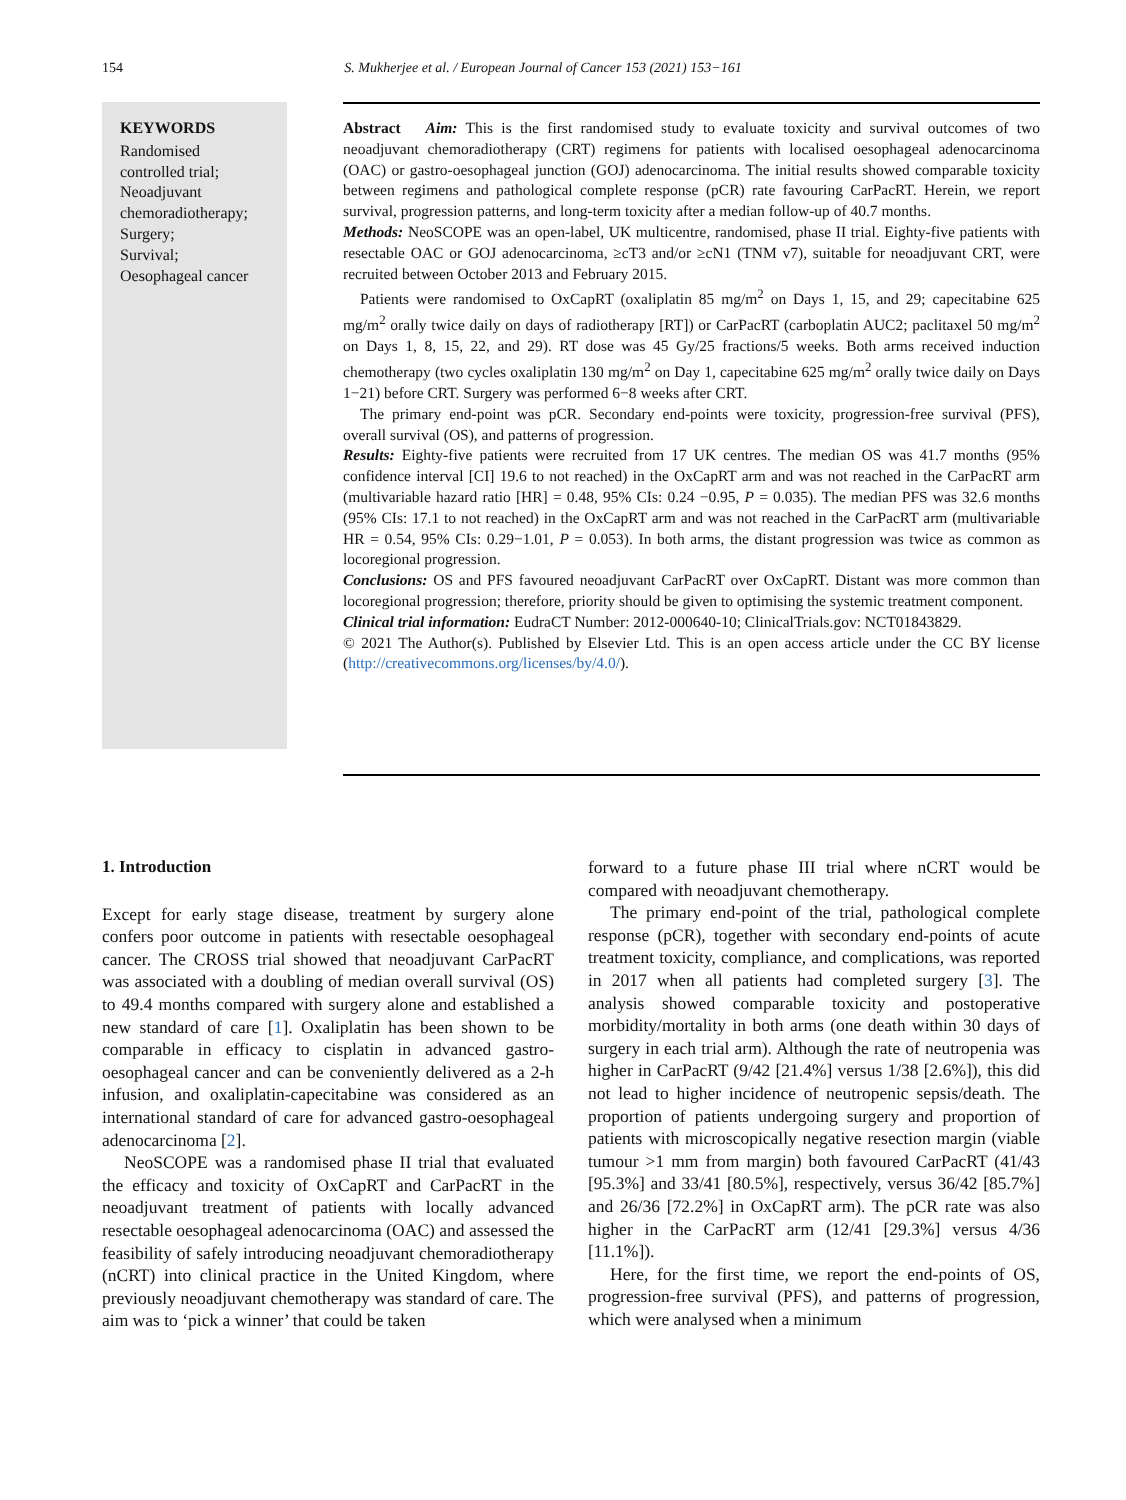154 S. Mukherjee et al. / European Journal of Cancer 153 (2021) 153−161
KEYWORDS
Randomised
controlled trial;
Neoadjuvant
chemoradiotherapy;
Surgery;
Survival;
Oesophageal cancer
Abstract Aim: This is the first randomised study to evaluate toxicity and survival outcomes of two neoadjuvant chemoradiotherapy (CRT) regimens for patients with localised oesophageal adenocarcinoma (OAC) or gastro-oesophageal junction (GOJ) adenocarcinoma. The initial results showed comparable toxicity between regimens and pathological complete response (pCR) rate favouring CarPacRT. Herein, we report survival, progression patterns, and long-term toxicity after a median follow-up of 40.7 months.
Methods: NeoSCOPE was an open-label, UK multicentre, randomised, phase II trial. Eighty-five patients with resectable OAC or GOJ adenocarcinoma, ≥cT3 and/or ≥cN1 (TNM v7), suitable for neoadjuvant CRT, were recruited between October 2013 and February 2015.
Patients were randomised to OxCapRT (oxaliplatin 85 mg/m<sup>2</sup> on Days 1, 15, and 29; capecitabine 625 mg/m<sup>2</sup> orally twice daily on days of radiotherapy [RT]) or CarPacRT (carboplatin AUC2; paclitaxel 50 mg/m<sup>2</sup> on Days 1, 8, 15, 22, and 29). RT dose was 45 Gy/25 fractions/5 weeks. Both arms received induction chemotherapy (two cycles oxaliplatin 130 mg/m<sup>2</sup> on Day 1, capecitabine 625 mg/m<sup>2</sup> orally twice daily on Days 1−21) before CRT. Surgery was performed 6−8 weeks after CRT.
The primary end-point was pCR. Secondary end-points were toxicity, progression-free survival (PFS), overall survival (OS), and patterns of progression.
Results: Eighty-five patients were recruited from 17 UK centres. The median OS was 41.7 months (95% confidence interval [CI] 19.6 to not reached) in the OxCapRT arm and was not reached in the CarPacRT arm (multivariable hazard ratio [HR] = 0.48, 95% CIs: 0.24 −0.95, P = 0.035). The median PFS was 32.6 months (95% CIs: 17.1 to not reached) in the OxCapRT arm and was not reached in the CarPacRT arm (multivariable HR = 0.54, 95% CIs: 0.29−1.01, P = 0.053). In both arms, the distant progression was twice as common as locoregional progression.
Conclusions: OS and PFS favoured neoadjuvant CarPacRT over OxCapRT. Distant was more common than locoregional progression; therefore, priority should be given to optimising the systemic treatment component.
Clinical trial information: EudraCT Number: 2012-000640-10; ClinicalTrials.gov: NCT01843829.
© 2021 The Author(s). Published by Elsevier Ltd. This is an open access article under the CC BY license (http://creativecommons.org/licenses/by/4.0/).
1. Introduction
Except for early stage disease, treatment by surgery alone confers poor outcome in patients with resectable oesophageal cancer. The CROSS trial showed that neoadjuvant CarPacRT was associated with a doubling of median overall survival (OS) to 49.4 months compared with surgery alone and established a new standard of care [1]. Oxaliplatin has been shown to be comparable in efficacy to cisplatin in advanced gastro-oesophageal cancer and can be conveniently delivered as a 2-h infusion, and oxaliplatin-capecitabine was considered as an international standard of care for advanced gastro-oesophageal adenocarcinoma [2].
NeoSCOPE was a randomised phase II trial that evaluated the efficacy and toxicity of OxCapRT and CarPacRT in the neoadjuvant treatment of patients with locally advanced resectable oesophageal adenocarcinoma (OAC) and assessed the feasibility of safely introducing neoadjuvant chemoradiotherapy (nCRT) into clinical practice in the United Kingdom, where previously neoadjuvant chemotherapy was standard of care. The aim was to ‘pick a winner’ that could be taken
forward to a future phase III trial where nCRT would be compared with neoadjuvant chemotherapy.
The primary end-point of the trial, pathological complete response (pCR), together with secondary end-points of acute treatment toxicity, compliance, and complications, was reported in 2017 when all patients had completed surgery [3]. The analysis showed comparable toxicity and postoperative morbidity/mortality in both arms (one death within 30 days of surgery in each trial arm). Although the rate of neutropenia was higher in CarPacRT (9/42 [21.4%] versus 1/38 [2.6%]), this did not lead to higher incidence of neutropenic sepsis/death. The proportion of patients undergoing surgery and proportion of patients with microscopically negative resection margin (viable tumour >1 mm from margin) both favoured CarPacRT (41/43 [95.3%] and 33/41 [80.5%], respectively, versus 36/42 [85.7%] and 26/36 [72.2%] in OxCapRT arm). The pCR rate was also higher in the CarPacRT arm (12/41 [29.3%] versus 4/36 [11.1%]).
Here, for the first time, we report the end-points of OS, progression-free survival (PFS), and patterns of progression, which were analysed when a minimum